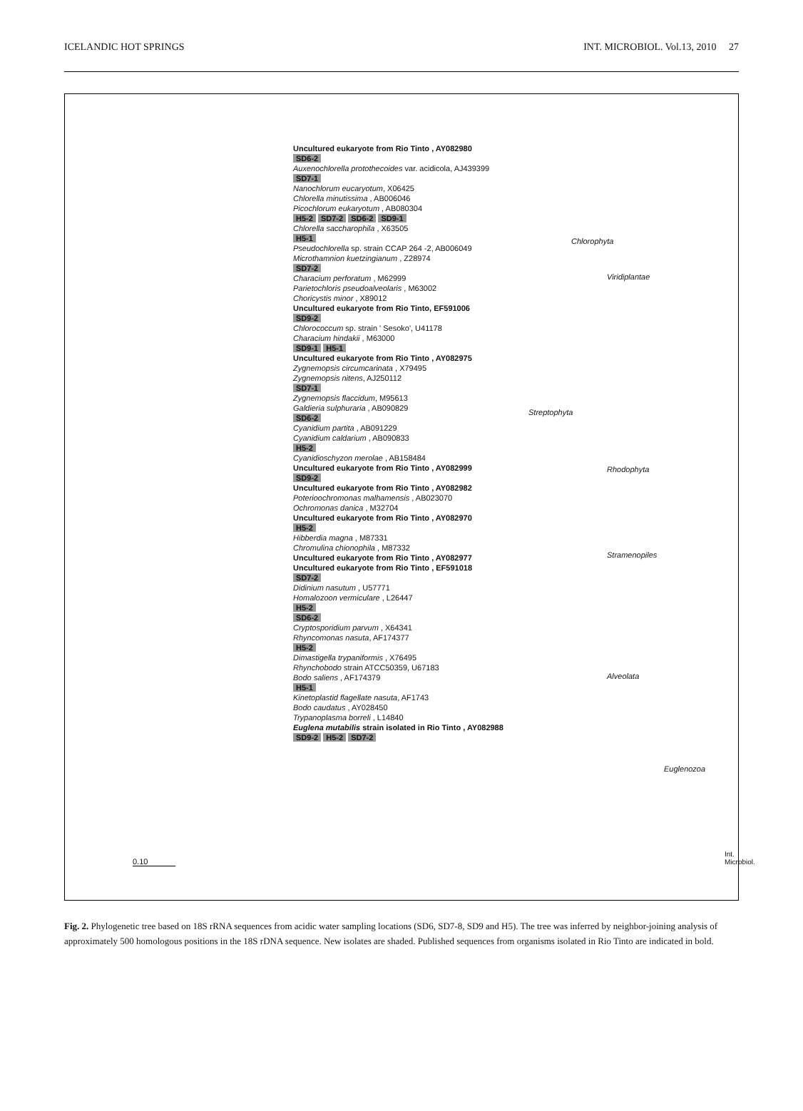ICELANDIC HOT SPRINGS INT. MICROBIOL. Vol.13, 2010 27
Uncultured eukaryote from Rio Tinto , AY082980
SD6-2
Auxenochlorella protothecoides var. acidicola, AJ439399
SD7-1
Nanochlorum eucaryotum, X06425
Chlorella minutissima , AB006046
Picochlorum eukaryotum , AB080304
H5-2 SD7-2 SD6-2 SD9-1
Chlorella saccharophila , X63505
H5-1
Pseudochlorella sp. strain CCAP 264 -2, AB006049
Microthamnion kuetzingianum , Z28974
SD7-2
Characium perforatum , M62999
Parietochloris pseudoalveolaris , M63002
Choricystis minor , X89012
Uncultured eukaryote from Rio Tinto, EF591006
SD9-2
Chlorococcum sp. strain ' Sesoko', U41178
Characium hindakii , M63000
SD9-1 H5-1
Uncultured eukaryote from Rio Tinto , AY082975
Zygnemopsis circumcarinata , X79495
Zygnemopsis nitens, AJ250112
SD7-1
Zygnemopsis flaccidum, M95613
Galdieria sulphuraria , AB090829
SD6-2
Cyanidium partita , AB091229
Cyanidium caldarium , AB090833
H5-2
Cyanidioschyzon merolae , AB158484
Uncultured eukaryote from Rio Tinto , AY082999
SD9-2
Uncultured eukaryote from Rio Tinto , AY082982
Poterioochromonas malhamensis , AB023070
Ochromonas danica , M32704
Uncultured eukaryote from Rio Tinto , AY082970
H5-2
Hibberdia magna , M87331
Chromulina chionophila , M87332
Uncultured eukaryote from Rio Tinto , AY082977
Uncultured eukaryote from Rio Tinto , EF591018
SD7-2
Didinium nasutum , U57771
Homalozoon vermiculare , L26447
H5-2
SD6-2
Cryptosporidium parvum , X64341
Rhyncomonas nasuta, AF174377
H5-2
Dimastigella trypaniformis , X76495
Rhynchobodo strain ATCC50359, U67183
Bodo saliens , AF174379
H5-1
Kinetoplastid flagellate nasuta, AF1743
Bodo caudatus , AY028450
Trypanoplasma borreli , L14840
Euglena mutabilis strain isolated in Rio Tinto , AY082988
SD9-2 H5-2 SD7-2
Chlorophyta
Viridiplantae
Streptophyta
Rhodophyta
Stramenopiles
Alveolata
Euglenozoa
0.10
Int. Microbiol.
Fig. 2. Phylogenetic tree based on 18S rRNA sequences from acidic water sampling locations (SD6, SD7-8, SD9 and H5). The tree was inferred by neighbor-joining analysis of approximately 500 homologous positions in the 18S rDNA sequence. New isolates are shaded. Published sequences from organisms isolated in Rio Tinto are indicated in bold.